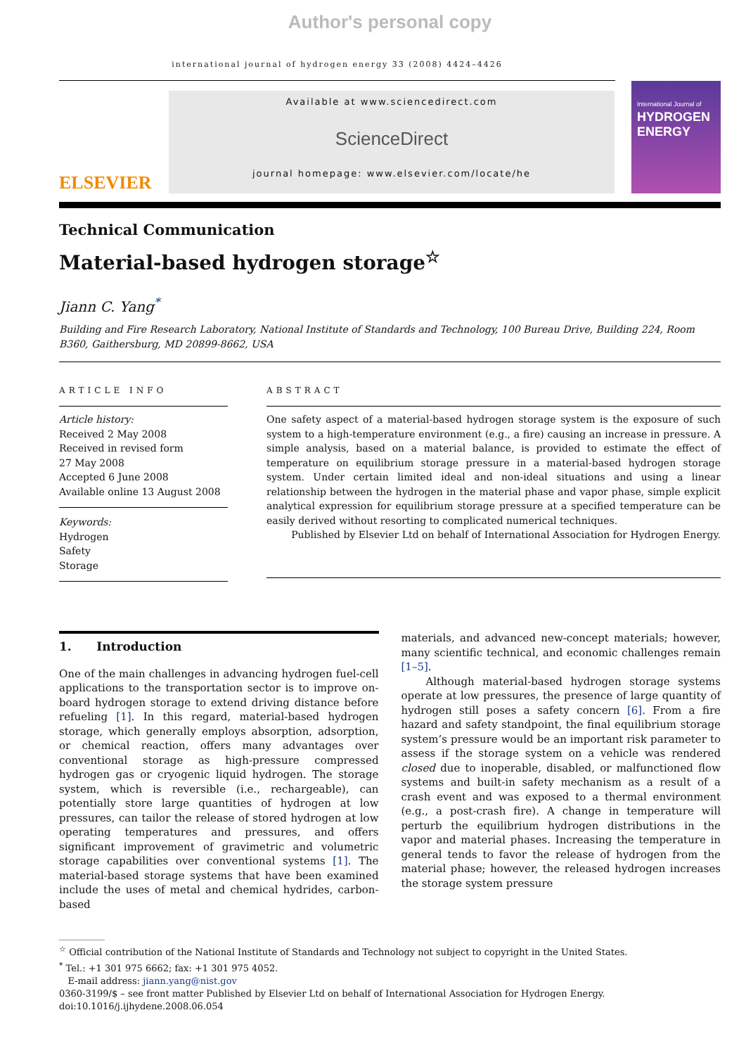Author's personal copy
international journal of hydrogen energy 33 (2008) 4424–4426
ELSEVIER
Available at www.sciencedirect.com
ScienceDirect
journal homepage: www.elsevier.com/locate/he
International Journal of
HYDROGEN
ENERGY
Technical Communication
Material-based hydrogen storage<sup>☆</sup>
Jiann C. Yang<sup>*</sup>
Building and Fire Research Laboratory, National Institute of Standards and Technology, 100 Bureau Drive, Building 224, Room B360, Gaithersburg, MD 20899-8662, USA
ARTICLE INFO
Article history:
Received 2 May 2008
Received in revised form
27 May 2008
Accepted 6 June 2008
Available online 13 August 2008
Keywords:
Hydrogen
Safety
Storage
ABSTRACT
One safety aspect of a material-based hydrogen storage system is the exposure of such system to a high-temperature environment (e.g., a fire) causing an increase in pressure. A simple analysis, based on a material balance, is provided to estimate the effect of temperature on equilibrium storage pressure in a material-based hydrogen storage system. Under certain limited ideal and non-ideal situations and using a linear relationship between the hydrogen in the material phase and vapor phase, simple explicit analytical expression for equilibrium storage pressure at a specified temperature can be easily derived without resorting to complicated numerical techniques.
Published by Elsevier Ltd on behalf of International Association for Hydrogen Energy.
1. Introduction
One of the main challenges in advancing hydrogen fuel-cell applications to the transportation sector is to improve on-board hydrogen storage to extend driving distance before refueling [1]. In this regard, material-based hydrogen storage, which generally employs absorption, adsorption, or chemical reaction, offers many advantages over conventional storage as high-pressure compressed hydrogen gas or cryogenic liquid hydrogen. The storage system, which is reversible (i.e., rechargeable), can potentially store large quantities of hydrogen at low pressures, can tailor the release of stored hydrogen at low operating temperatures and pressures, and offers significant improvement of gravimetric and volumetric storage capabilities over conventional systems [1]. The material-based storage systems that have been examined include the uses of metal and chemical hydrides, carbon-based
materials, and advanced new-concept materials; however, many scientific technical, and economic challenges remain [1–5].
Although material-based hydrogen storage systems operate at low pressures, the presence of large quantity of hydrogen still poses a safety concern [6]. From a fire hazard and safety standpoint, the final equilibrium storage system’s pressure would be an important risk parameter to assess if the storage system on a vehicle was rendered closed due to inoperable, disabled, or malfunctioned flow systems and built-in safety mechanism as a result of a crash event and was exposed to a thermal environment (e.g., a post-crash fire). A change in temperature will perturb the equilibrium hydrogen distributions in the vapor and material phases. Increasing the temperature in general tends to favor the release of hydrogen from the material phase; however, the released hydrogen increases the storage system pressure
<sup>☆</sup> Official contribution of the National Institute of Standards and Technology not subject to copyright in the United States.
<sup>*</sup> Tel.: +1 301 975 6662; fax: +1 301 975 4052.
E-mail address: jiann.yang@nist.gov
0360-3199/$ – see front matter Published by Elsevier Ltd on behalf of International Association for Hydrogen Energy.
doi:10.1016/j.ijhydene.2008.06.054